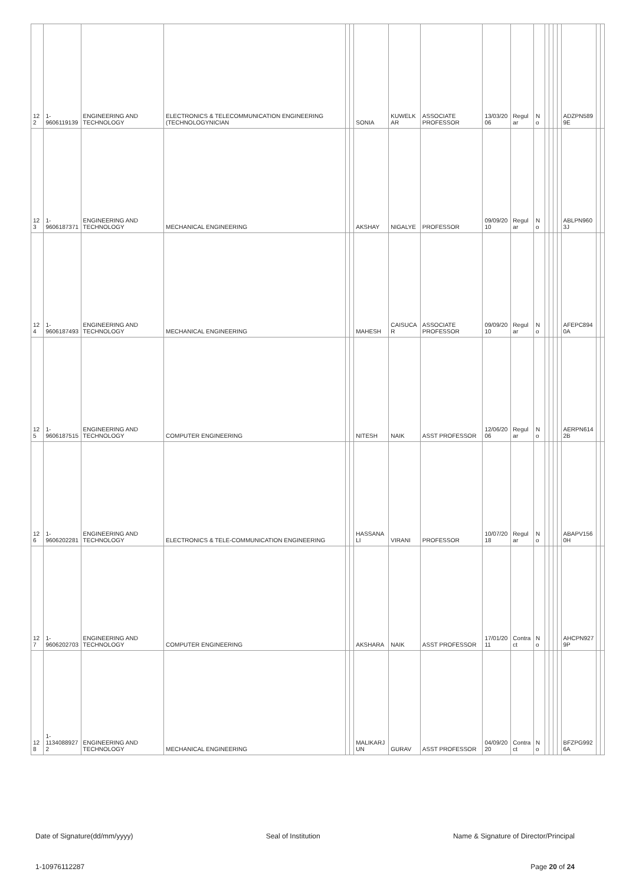| 122 | 1-9606119139 | ENGINEERING AND TECHNOLOGY | ELECTRONICS & TELECOMMUNICATION ENGINEERING (TECHNOLOGYNICIAN | | | SONIA | KUWELKAR | ASSOCIATE PROFESSOR | 13/03/2006 | Regular | No | | | | | ADZPN5899E | | |
| 123 | 1-9606187371 | ENGINEERING AND TECHNOLOGY | MECHANICAL ENGINEERING | | | AKSHAY | NIGALYE | PROFESSOR | 09/09/2010 | Regular | No | | | | | ABLPN9603J | | |
| 124 | 1-9606187493 | ENGINEERING AND TECHNOLOGY | MECHANICAL ENGINEERING | | | MAHESH | CAISUCAR | ASSOCIATE PROFESSOR | 09/09/2010 | Regular | No | | | | | AFEPC8940A | | |
| 125 | 1-9606187515 | ENGINEERING AND TECHNOLOGY | COMPUTER ENGINEERING | | | NITESH | NAIK | ASST PROFESSOR | 12/06/2006 | Regular | No | | | | | AERPN6142B | | |
| 126 | 1-9606202281 | ENGINEERING AND TECHNOLOGY | ELECTRONICS & TELE-COMMUNICATION ENGINEERING | | | HASSANALI | VIRANI | PROFESSOR | 10/07/2018 | Regular | No | | | | | ABAPV1560H | | |
| 127 | 1-9606202703 | ENGINEERING AND TECHNOLOGY | COMPUTER ENGINEERING | | | AKSHARA | NAIK | ASST PROFESSOR | 17/01/2011 | Contract | No | | | | | AHCPN9279P | | |
| 128 | 1-11340889272 | ENGINEERING AND TECHNOLOGY | MECHANICAL ENGINEERING | | | MALIKARJUN | GURAV | ASST PROFESSOR | 04/09/2020 | Contract | No | | | | | BFZPG9926A | | |
Date of Signature(dd/mm/yyyy) Seal of Institution Name & Signature of Director/Principal
1-10976112287 Page 20 of 24